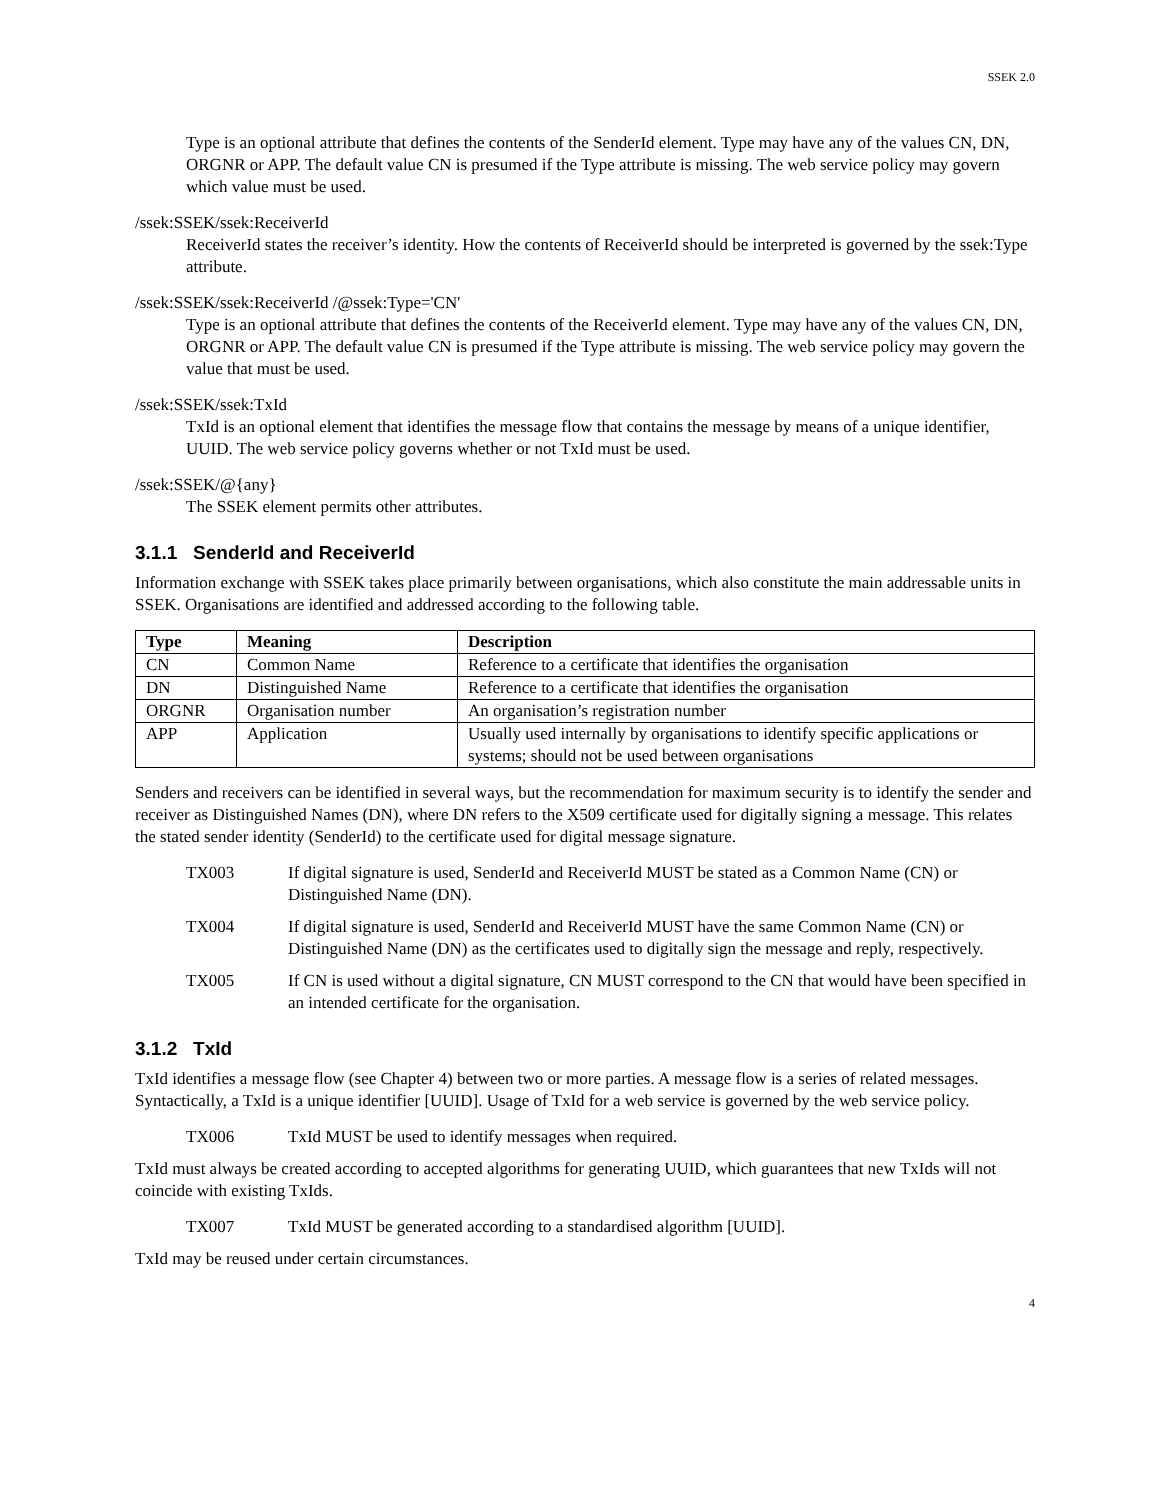SSEK 2.0
Type is an optional attribute that defines the contents of the SenderId element. Type may have any of the values CN, DN, ORGNR or APP. The default value CN is presumed if the Type attribute is missing. The web service policy may govern which value must be used.
/ssek:SSEK/ssek:ReceiverId
ReceiverId states the receiver’s identity. How the contents of ReceiverId should be interpreted is governed by the ssek:Type attribute.
/ssek:SSEK/ssek:ReceiverId /@ssek:Type='CN'
Type is an optional attribute that defines the contents of the ReceiverId element. Type may have any of the values CN, DN, ORGNR or APP. The default value CN is presumed if the Type attribute is missing. The web service policy may govern the value that must be used.
/ssek:SSEK/ssek:TxId
TxId is an optional element that identifies the message flow that contains the message by means of a unique identifier, UUID. The web service policy governs whether or not TxId must be used.
/ssek:SSEK/@{any}
The SSEK element permits other attributes.
3.1.1 SenderId and ReceiverId
Information exchange with SSEK takes place primarily between organisations, which also constitute the main addressable units in SSEK. Organisations are identified and addressed according to the following table.
| Type | Meaning | Description |
| --- | --- | --- |
| CN | Common Name | Reference to a certificate that identifies the organisation |
| DN | Distinguished Name | Reference to a certificate that identifies the organisation |
| ORGNR | Organisation number | An organisation’s registration number |
| APP | Application | Usually used internally by organisations to identify specific applications or systems; should not be used between organisations |
Senders and receivers can be identified in several ways, but the recommendation for maximum security is to identify the sender and receiver as Distinguished Names (DN), where DN refers to the X509 certificate used for digitally signing a message. This relates the stated sender identity (SenderId) to the certificate used for digital message signature.
TX003 If digital signature is used, SenderId and ReceiverId MUST be stated as a Common Name (CN) or Distinguished Name (DN).
TX004 If digital signature is used, SenderId and ReceiverId MUST have the same Common Name (CN) or Distinguished Name (DN) as the certificates used to digitally sign the message and reply, respectively.
TX005 If CN is used without a digital signature, CN MUST correspond to the CN that would have been specified in an intended certificate for the organisation.
3.1.2 TxId
TxId identifies a message flow (see Chapter 4) between two or more parties. A message flow is a series of related messages. Syntactically, a TxId is a unique identifier [UUID]. Usage of TxId for a web service is governed by the web service policy.
TX006 TxId MUST be used to identify messages when required.
TxId must always be created according to accepted algorithms for generating UUID, which guarantees that new TxIds will not coincide with existing TxIds.
TX007 TxId MUST be generated according to a standardised algorithm [UUID].
TxId may be reused under certain circumstances.
4